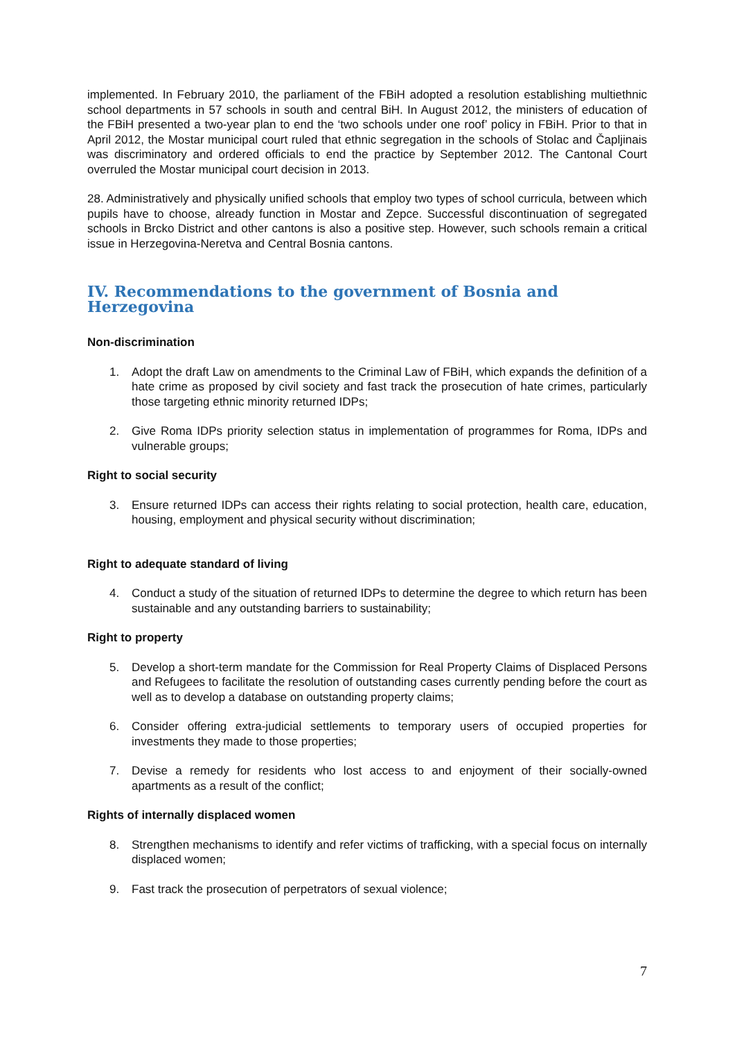implemented. In February 2010, the parliament of the FBiH adopted a resolution establishing multiethnic school departments in 57 schools in south and central BiH. In August 2012, the ministers of education of the FBiH presented a two-year plan to end the ‘two schools under one roof’ policy in FBiH. Prior to that in April 2012, the Mostar municipal court ruled that ethnic segregation in the schools of Stolac and Čapljinais was discriminatory and ordered officials to end the practice by September 2012. The Cantonal Court overruled the Mostar municipal court decision in 2013.
28. Administratively and physically unified schools that employ two types of school curricula, between which pupils have to choose, already function in Mostar and Zepce. Successful discontinuation of segregated schools in Brcko District and other cantons is also a positive step. However, such schools remain a critical issue in Herzegovina-Neretva and Central Bosnia cantons.
IV. Recommendations to the government of Bosnia and Herzegovina
Non-discrimination
1. Adopt the draft Law on amendments to the Criminal Law of FBiH, which expands the definition of a hate crime as proposed by civil society and fast track the prosecution of hate crimes, particularly those targeting ethnic minority returned IDPs;
2. Give Roma IDPs priority selection status in implementation of programmes for Roma, IDPs and vulnerable groups;
Right to social security
3. Ensure returned IDPs can access their rights relating to social protection, health care, education, housing, employment and physical security without discrimination;
Right to adequate standard of living
4. Conduct a study of the situation of returned IDPs to determine the degree to which return has been sustainable and any outstanding barriers to sustainability;
Right to property
5. Develop a short-term mandate for the Commission for Real Property Claims of Displaced Persons and Refugees to facilitate the resolution of outstanding cases currently pending before the court as well as to develop a database on outstanding property claims;
6. Consider offering extra-judicial settlements to temporary users of occupied properties for investments they made to those properties;
7. Devise a remedy for residents who lost access to and enjoyment of their socially-owned apartments as a result of the conflict;
Rights of internally displaced women
8. Strengthen mechanisms to identify and refer victims of trafficking, with a special focus on internally displaced women;
9. Fast track the prosecution of perpetrators of sexual violence;
7